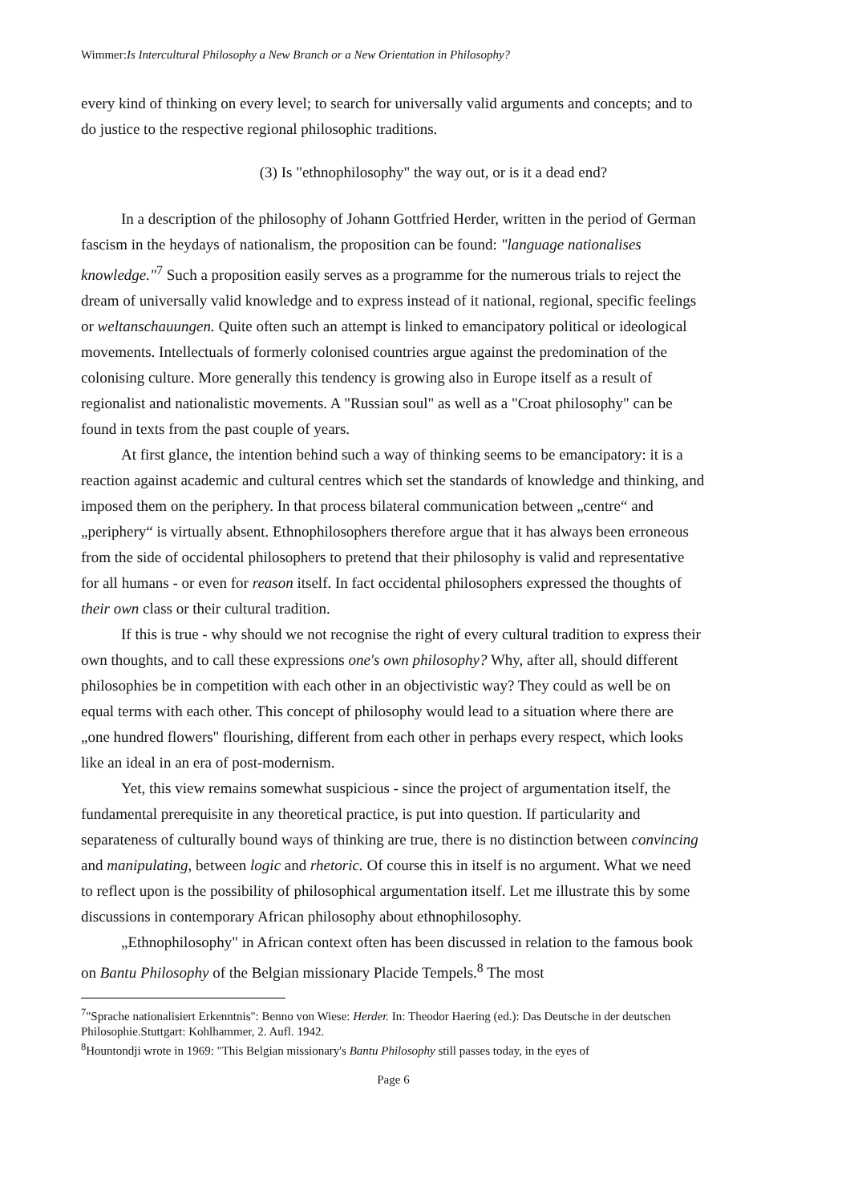Wimmer:Is Intercultural Philosophy a New Branch or a New Orientation in Philosophy?
every kind of thinking on every level; to search for universally valid arguments and concepts; and to do justice to the respective regional philosophic traditions.
(3) Is "ethnophilosophy" the way out, or is it a dead end?
In a description of the philosophy of Johann Gottfried Herder, written in the period of German fascism in the heydays of nationalism, the proposition can be found: "language nationalises knowledge."<sup>7</sup> Such a proposition easily serves as a programme for the numerous trials to reject the dream of universally valid knowledge and to express instead of it national, regional, specific feelings or weltanschauungen. Quite often such an attempt is linked to emancipatory political or ideological movements. Intellectuals of formerly colonised countries argue against the predomination of the colonising culture. More generally this tendency is growing also in Europe itself as a result of regionalist and nationalistic movements. A "Russian soul" as well as a "Croat philosophy" can be found in texts from the past couple of years.
At first glance, the intention behind such a way of thinking seems to be emancipatory: it is a reaction against academic and cultural centres which set the standards of knowledge and thinking, and imposed them on the periphery. In that process bilateral communication between „centre“ and „periphery“ is virtually absent. Ethnophilosophers therefore argue that it has always been erroneous from the side of occidental philosophers to pretend that their philosophy is valid and representative for all humans - or even for reason itself. In fact occidental philosophers expressed the thoughts of their own class or their cultural tradition.
If this is true - why should we not recognise the right of every cultural tradition to express their own thoughts, and to call these expressions one's own philosophy? Why, after all, should different philosophies be in competition with each other in an objectivistic way? They could as well be on equal terms with each other. This concept of philosophy would lead to a situation where there are „one hundred flowers" flourishing, different from each other in perhaps every respect, which looks like an ideal in an era of post-modernism.
Yet, this view remains somewhat suspicious - since the project of argumentation itself, the fundamental prerequisite in any theoretical practice, is put into question. If particularity and separateness of culturally bound ways of thinking are true, there is no distinction between convincing and manipulating, between logic and rhetoric. Of course this in itself is no argument. What we need to reflect upon is the possibility of philosophical argumentation itself. Let me illustrate this by some discussions in contemporary African philosophy about ethnophilosophy.
„Ethnophilosophy" in African context often has been discussed in relation to the famous book on Bantu Philosophy of the Belgian missionary Placide Tempels.<sup>8</sup> The most
<sup>7</sup> "Sprache nationalisiert Erkenntnis": Benno von Wiese: Herder. In: Theodor Haering (ed.): Das Deutsche in der deutschen Philosophie.Stuttgart: Kohlhammer, 2. Aufl. 1942.
<sup>8</sup> Hountondji wrote in 1969: "This Belgian missionary's Bantu Philosophy still passes today, in the eyes of
Page 6